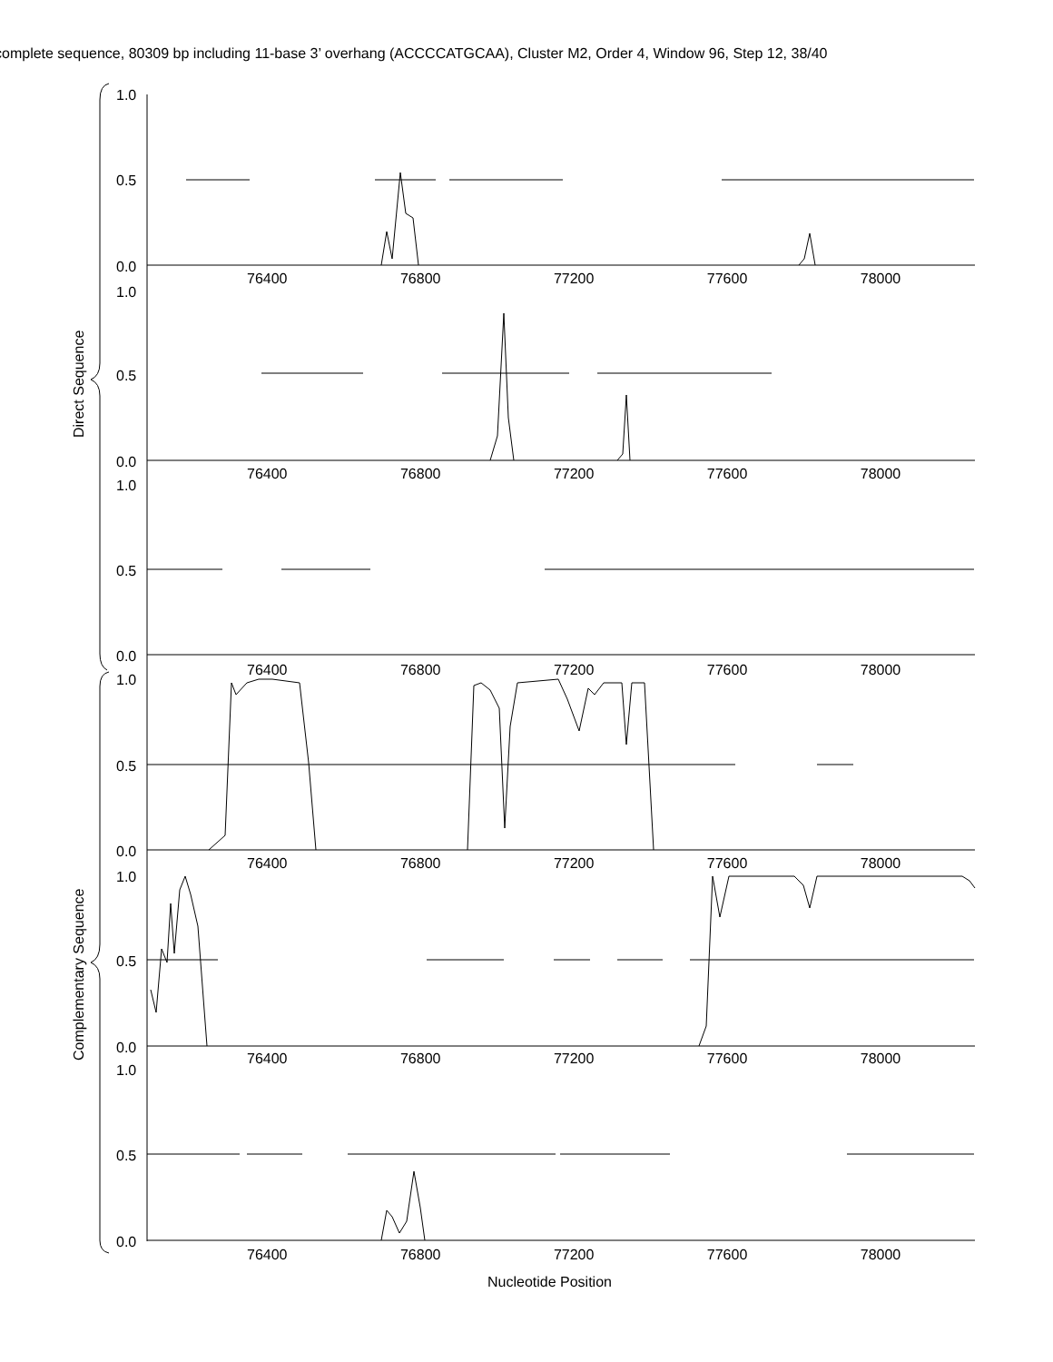complete sequence, 80309 bp including 11-base 3’ overhang (ACCCCATGCAA), Cluster M2, Order 4, Window 96, Step 12, 38/40
1.0
0.5
0.0
1.0
0.5
0.0
1.0
0.5
0.0
1.0
0.5
0.0
1.0
0.5
0.0
1.0
0.5
0.0
76400 76800 77200 77600 78000
76400 76800 77200 77600 78000
76400 76800 77200 77600 78000
76400 76800 77200 77600 78000
76400 76800 77200 77600 78000
76400 76800 77200 77600 78000
Direct Sequence
Complementary Sequence
Nucleotide Position